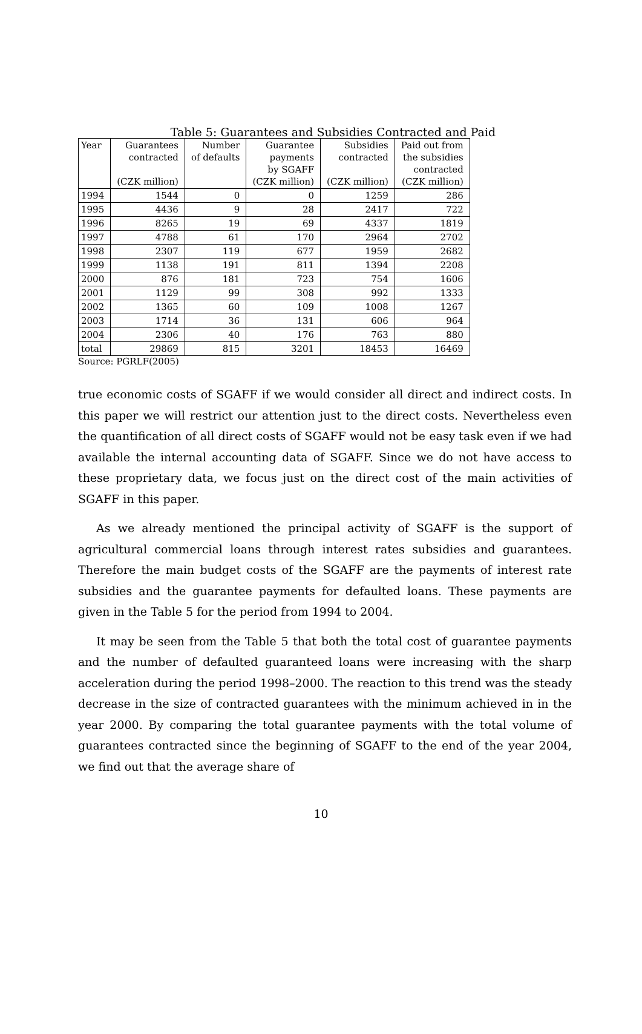Table 5: Guarantees and Subsidies Contracted and Paid
| Year | Guarantees contracted (CZK million) | Number of defaults | Guarantee payments by SGAFF (CZK million) | Subsidies contracted (CZK million) | Paid out from the subsidies contracted (CZK million) |
| --- | --- | --- | --- | --- | --- |
| 1994 | 1544 | 0 | 0 | 1259 | 286 |
| 1995 | 4436 | 9 | 28 | 2417 | 722 |
| 1996 | 8265 | 19 | 69 | 4337 | 1819 |
| 1997 | 4788 | 61 | 170 | 2964 | 2702 |
| 1998 | 2307 | 119 | 677 | 1959 | 2682 |
| 1999 | 1138 | 191 | 811 | 1394 | 2208 |
| 2000 | 876 | 181 | 723 | 754 | 1606 |
| 2001 | 1129 | 99 | 308 | 992 | 1333 |
| 2002 | 1365 | 60 | 109 | 1008 | 1267 |
| 2003 | 1714 | 36 | 131 | 606 | 964 |
| 2004 | 2306 | 40 | 176 | 763 | 880 |
| total | 29869 | 815 | 3201 | 18453 | 16469 |
Source: PGRLF(2005)
true economic costs of SGAFF if we would consider all direct and indirect costs. In this paper we will restrict our attention just to the direct costs. Nevertheless even the quantification of all direct costs of SGAFF would not be easy task even if we had available the internal accounting data of SGAFF. Since we do not have access to these proprietary data, we focus just on the direct cost of the main activities of SGAFF in this paper.
As we already mentioned the principal activity of SGAFF is the support of agricultural commercial loans through interest rates subsidies and guarantees. Therefore the main budget costs of the SGAFF are the payments of interest rate subsidies and the guarantee payments for defaulted loans. These payments are given in the Table 5 for the period from 1994 to 2004.
It may be seen from the Table 5 that both the total cost of guarantee payments and the number of defaulted guaranteed loans were increasing with the sharp acceleration during the period 1998–2000. The reaction to this trend was the steady decrease in the size of contracted guarantees with the minimum achieved in in the year 2000. By comparing the total guarantee payments with the total volume of guarantees contracted since the beginning of SGAFF to the end of the year 2004, we find out that the average share of
10